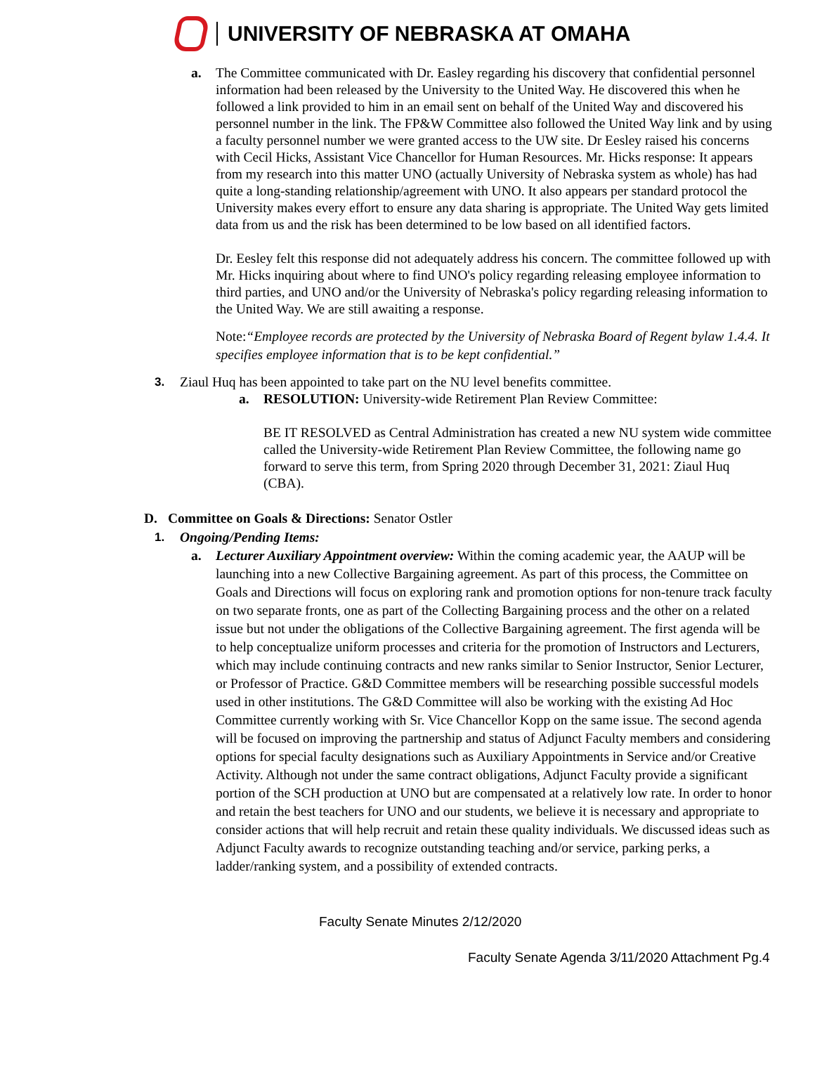UNIVERSITY OF NEBRASKA AT OMAHA
a. The Committee communicated with Dr. Easley regarding his discovery that confidential personnel information had been released by the University to the United Way. He discovered this when he followed a link provided to him in an email sent on behalf of the United Way and discovered his personnel number in the link. The FP&W Committee also followed the United Way link and by using a faculty personnel number we were granted access to the UW site. Dr Eesley raised his concerns with Cecil Hicks, Assistant Vice Chancellor for Human Resources. Mr. Hicks response: It appears from my research into this matter UNO (actually University of Nebraska system as whole) has had quite a long-standing relationship/agreement with UNO. It also appears per standard protocol the University makes every effort to ensure any data sharing is appropriate. The United Way gets limited data from us and the risk has been determined to be low based on all identified factors.
Dr. Eesley felt this response did not adequately address his concern. The committee followed up with Mr. Hicks inquiring about where to find UNO's policy regarding releasing employee information to third parties, and UNO and/or the University of Nebraska's policy regarding releasing information to the United Way. We are still awaiting a response.
Note:“Employee records are protected by the University of Nebraska Board of Regent bylaw 1.4.4. It specifies employee information that is to be kept confidential.”
3. Ziaul Huq has been appointed to take part on the NU level benefits committee.
a. RESOLUTION: University-wide Retirement Plan Review Committee:
BE IT RESOLVED as Central Administration has created a new NU system wide committee called the University-wide Retirement Plan Review Committee, the following name go forward to serve this term, from Spring 2020 through December 31, 2021: Ziaul Huq (CBA).
D. Committee on Goals & Directions: Senator Ostler
1. Ongoing/Pending Items:
a. Lecturer Auxiliary Appointment overview: Within the coming academic year, the AAUP will be launching into a new Collective Bargaining agreement. As part of this process, the Committee on Goals and Directions will focus on exploring rank and promotion options for non-tenure track faculty on two separate fronts, one as part of the Collecting Bargaining process and the other on a related issue but not under the obligations of the Collective Bargaining agreement. The first agenda will be to help conceptualize uniform processes and criteria for the promotion of Instructors and Lecturers, which may include continuing contracts and new ranks similar to Senior Instructor, Senior Lecturer, or Professor of Practice. G&D Committee members will be researching possible successful models used in other institutions. The G&D Committee will also be working with the existing Ad Hoc Committee currently working with Sr. Vice Chancellor Kopp on the same issue. The second agenda will be focused on improving the partnership and status of Adjunct Faculty members and considering options for special faculty designations such as Auxiliary Appointments in Service and/or Creative Activity. Although not under the same contract obligations, Adjunct Faculty provide a significant portion of the SCH production at UNO but are compensated at a relatively low rate. In order to honor and retain the best teachers for UNO and our students, we believe it is necessary and appropriate to consider actions that will help recruit and retain these quality individuals. We discussed ideas such as Adjunct Faculty awards to recognize outstanding teaching and/or service, parking perks, a ladder/ranking system, and a possibility of extended contracts.
Faculty Senate Minutes 2/12/2020
Faculty Senate Agenda 3/11/2020 Attachment Pg.4